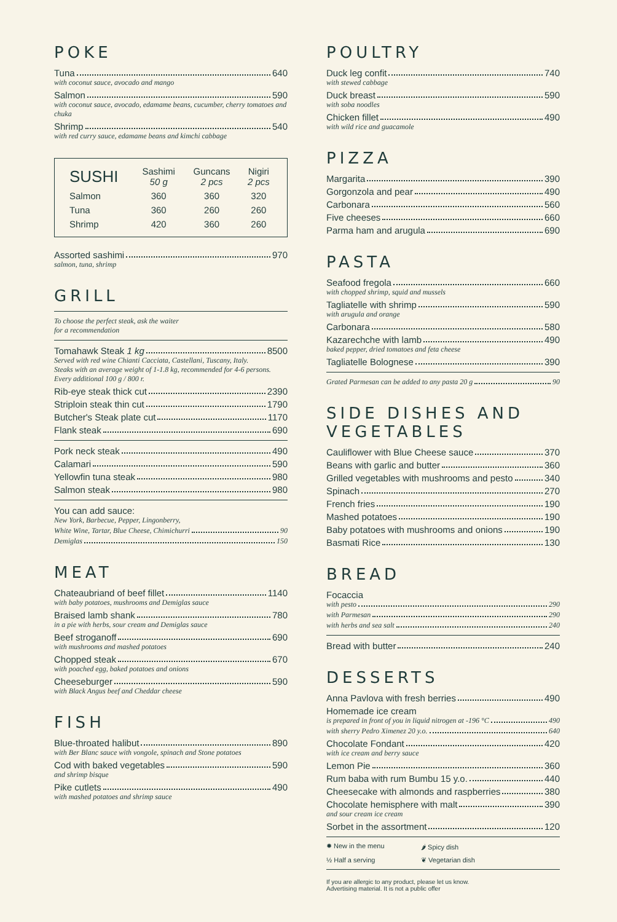POKE
Tuna 640
with coconut sauce, avocado and mango
Salmon 590
with coconut sauce, avocado, edamame beans, cucumber, cherry tomatoes and chuka
Shrimp 540
with red curry sauce, edamame beans and kimchi cabbage
| SUSHI | Sashimi 50 g | Guncans 2 pcs | Nigiri 2 pcs |
| --- | --- | --- | --- |
| Salmon | 360 | 360 | 320 |
| Tuna | 360 | 260 | 260 |
| Shrimp | 420 | 360 | 260 |
Assorted sashimi 970
salmon, tuna, shrimp
GRILL
To choose the perfect steak, ask the waiter
for a recommendation
Tomahawk Steak 1 kg 8500
Served with red wine Chianti Cacciata, Castellani, Tuscany, Italy.
Steaks with an average weight of 1-1.8 kg, recommended for 4-6 persons. Every additional 100 g / 800 r.
Rib-eye steak thick cut 2390
Striploin steak thin cut 1790
Butcher's Steak plate cut 1170
Flank steak 690
Pork neck steak 490
Calamari 590
Yellowfin tuna steak 980
Salmon steak 980
You can add sauce:
New York, Barbecue, Pepper, Lingonberry,
White Wine, Tartar, Blue Cheese, Chimichurri 90
Demiglas 150
MEAT
Chateaubriand of beef fillet 1140
with baby potatoes, mushrooms and Demiglas sauce
Braised lamb shank 780
in a pie with herbs, sour cream and Demiglas sauce
Beef stroganoff 690
with mushrooms and mashed potatoes
Chopped steak 670
with poached egg, baked potatoes and onions
Cheeseburger 590
with Black Angus beef and Cheddar cheese
FISH
Blue-throated halibut 890
with Ber Blanc sauce with vongole, spinach and Stone potatoes
Cod with baked vegetables 590
and shrimp bisque
Pike cutlets 490
with mashed potatoes and shrimp sauce
POULTRY
Duck leg confit 740
with stewed cabbage
Duck breast 590
with soba noodles
Chicken fillet 490
with wild rice and guacamole
PIZZA
Margarita 390
Gorgonzola and pear 490
Carbonara 560
Five cheeses 660
Parma ham and arugula 690
PASTA
Seafood fregola 660
with chopped shrimp, squid and mussels
Tagliatelle with shrimp 590
with arugula and orange
Carbonara 580
Kazarechche with lamb 490
baked pepper, dried tomatoes and feta cheese
Tagliatelle Bolognese 390
Grated Parmesan can be added to any pasta 20 g 90
SIDE DISHES AND VEGETABLES
Cauliflower with Blue Cheese sauce 370
Beans with garlic and butter 360
Grilled vegetables with mushrooms and pesto 340
Spinach 270
French fries 190
Mashed potatoes 190
Baby potatoes with mushrooms and onions 190
Basmati Rice 130
BREAD
Focaccia
with pesto 290
with Parmesan 290
with herbs and sea salt 240
Bread with butter 240
DESSERTS
Anna Pavlova with fresh berries 490
Homemade ice cream
is prepared in front of you in liquid nitrogen at -196 °C 490
with sherry Pedro Ximenez 20 y.o. 640
Chocolate Fondant 420
with ice cream and berry sauce
Lemon Pie 360
Rum baba with rum Bumbu 15 y.o. 440
Cheesecake with almonds and raspberries 380
Chocolate hemisphere with malt 390
and sour cream ice cream
Sorbet in the assortment 120
✹ New in the menu 🌶 Spicy dish ½ Half a serving ❦ Vegetarian dish
If you are allergic to any product, please let us know.
Advertising material. It is not a public offer